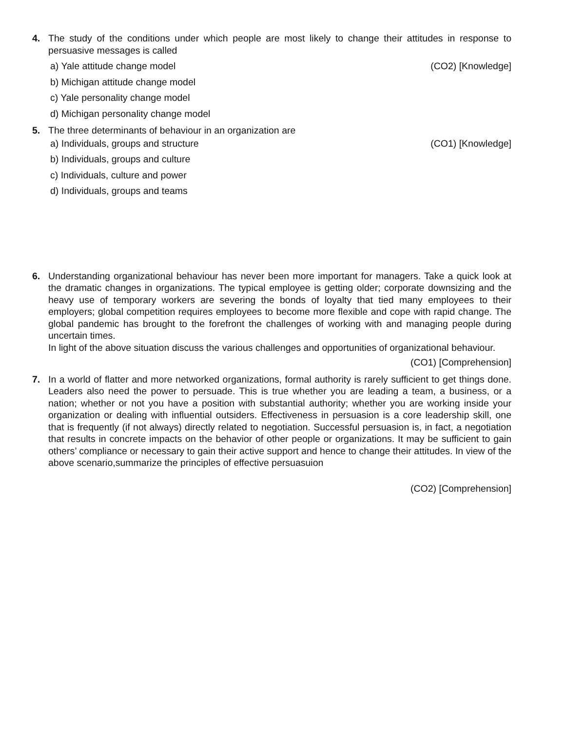4. The study of the conditions under which people are most likely to change their attitudes in response to persuasive messages is called
a) Yale attitude change model (CO2) [Knowledge]
b) Michigan attitude change model
c) Yale personality change model
d) Michigan personality change model
5. The three determinants of behaviour in an organization are
a) Individuals, groups and structure (CO1) [Knowledge]
b) Individuals, groups and culture
c) Individuals, culture and power
d) Individuals, groups and teams
6. Understanding organizational behaviour has never been more important for managers. Take a quick look at the dramatic changes in organizations. The typical employee is getting older; corporate downsizing and the heavy use of temporary workers are severing the bonds of loyalty that tied many employees to their employers; global competition requires employees to become more flexible and cope with rapid change. The global pandemic has brought to the forefront the challenges of working with and managing people during uncertain times.
In light of the above situation discuss the various challenges and opportunities of organizational behaviour.
(CO1) [Comprehension]
7. In a world of flatter and more networked organizations, formal authority is rarely sufficient to get things done. Leaders also need the power to persuade. This is true whether you are leading a team, a business, or a nation; whether or not you have a position with substantial authority; whether you are working inside your organization or dealing with influential outsiders. Effectiveness in persuasion is a core leadership skill, one that is frequently (if not always) directly related to negotiation. Successful persuasion is, in fact, a negotiation that results in concrete impacts on the behavior of other people or organizations. It may be sufficient to gain others’ compliance or necessary to gain their active support and hence to change their attitudes. In view of the above scenario,summarize the principles of effective persuasuion
(CO2) [Comprehension]